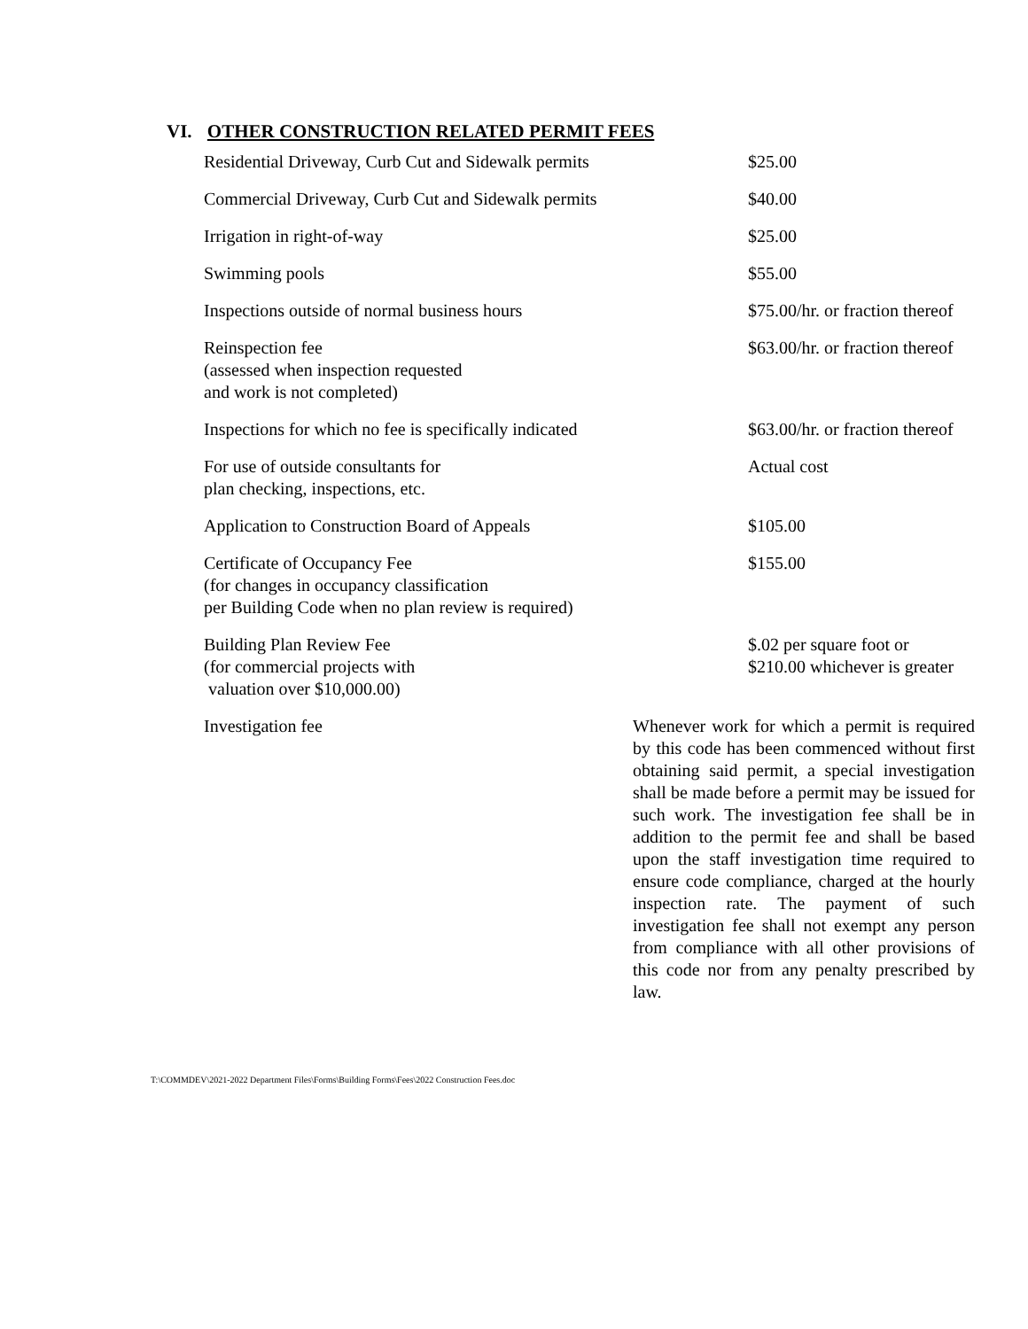VI. OTHER CONSTRUCTION RELATED PERMIT FEES
| Residential Driveway, Curb Cut and Sidewalk permits | $25.00 |
| Commercial Driveway, Curb Cut and Sidewalk permits | $40.00 |
| Irrigation in right-of-way | $25.00 |
| Swimming pools | $55.00 |
| Inspections outside of normal business hours | $75.00/hr. or fraction thereof |
| Reinspection fee (assessed when inspection requested and work is not completed) | $63.00/hr. or fraction thereof |
| Inspections for which no fee is specifically indicated | $63.00/hr. or fraction thereof |
| For use of outside consultants for plan checking, inspections, etc. | Actual cost |
| Application to Construction Board of Appeals | $105.00 |
| Certificate of Occupancy Fee (for changes in occupancy classification per Building Code when no plan review is required) | $155.00 |
| Building Plan Review Fee (for commercial projects with valuation over $10,000.00) | $.02 per square foot or $210.00 whichever is greater |
| Investigation fee | Whenever work for which a permit is required by this code has been commenced without first obtaining said permit, a special investigation shall be made before a permit may be issued for such work. The investigation fee shall be in addition to the permit fee and shall be based upon the staff investigation time required to ensure code compliance, charged at the hourly inspection rate. The payment of such investigation fee shall not exempt any person from compliance with all other provisions of this code nor from any penalty prescribed by law. |
T:\COMMDEV\2021-2022 Department Files\Forms\Building Forms\Fees\2022 Construction Fees.doc